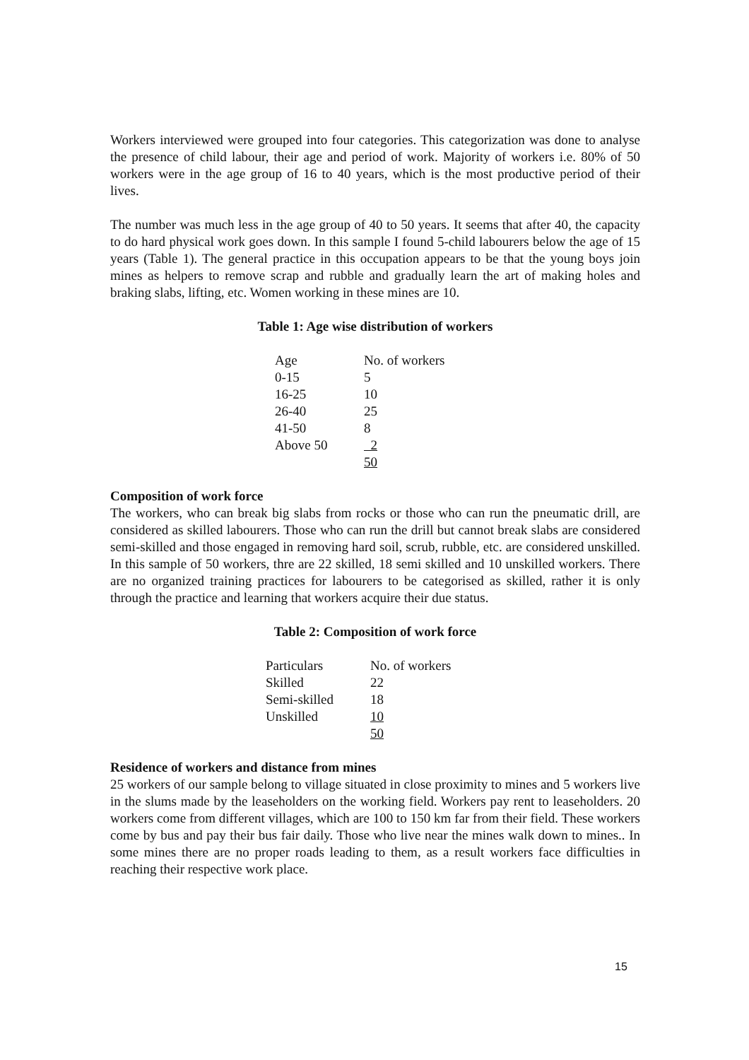Workers interviewed were grouped into four categories. This categorization was done to analyse the presence of child labour, their age and period of work. Majority of workers i.e. 80% of 50 workers were in the age group of 16 to 40 years, which is the most productive period of their lives.
The number was much less in the age group of 40 to 50 years. It seems that after 40, the capacity to do hard physical work goes down. In this sample I found 5-child labourers below the age of 15 years (Table 1). The general practice in this occupation appears to be that the young boys join mines as helpers to remove scrap and rubble and gradually learn the art of making holes and braking slabs, lifting, etc. Women working in these mines are 10.
Table 1: Age wise distribution of workers
| Age | No. of workers |
| 0-15 | 5 |
| 16-25 | 10 |
| 26-40 | 25 |
| 41-50 | 8 |
| Above 50 | 2 |
| | 50 |
Composition of work force
The workers, who can break big slabs from rocks or those who can run the pneumatic drill, are considered as skilled labourers. Those who can run the drill but cannot break slabs are considered semi-skilled and those engaged in removing hard soil, scrub, rubble, etc. are considered unskilled. In this sample of 50 workers, thre are 22 skilled, 18 semi skilled and 10 unskilled workers. There are no organized training practices for labourers to be categorised as skilled, rather it is only through the practice and learning that workers acquire their due status.
Table 2: Composition of work force
| Particulars | No. of workers |
| Skilled | 22 |
| Semi-skilled | 18 |
| Unskilled | 10 |
| | 50 |
Residence of workers and distance from mines
25 workers of our sample belong to village situated in close proximity to mines and 5 workers live in the slums made by the leaseholders on the working field. Workers pay rent to leaseholders. 20 workers come from different villages, which are 100 to 150 km far from their field. These workers come by bus and pay their bus fair daily. Those who live near the mines walk down to mines.. In some mines there are no proper roads leading to them, as a result workers face difficulties in reaching their respective work place.
15